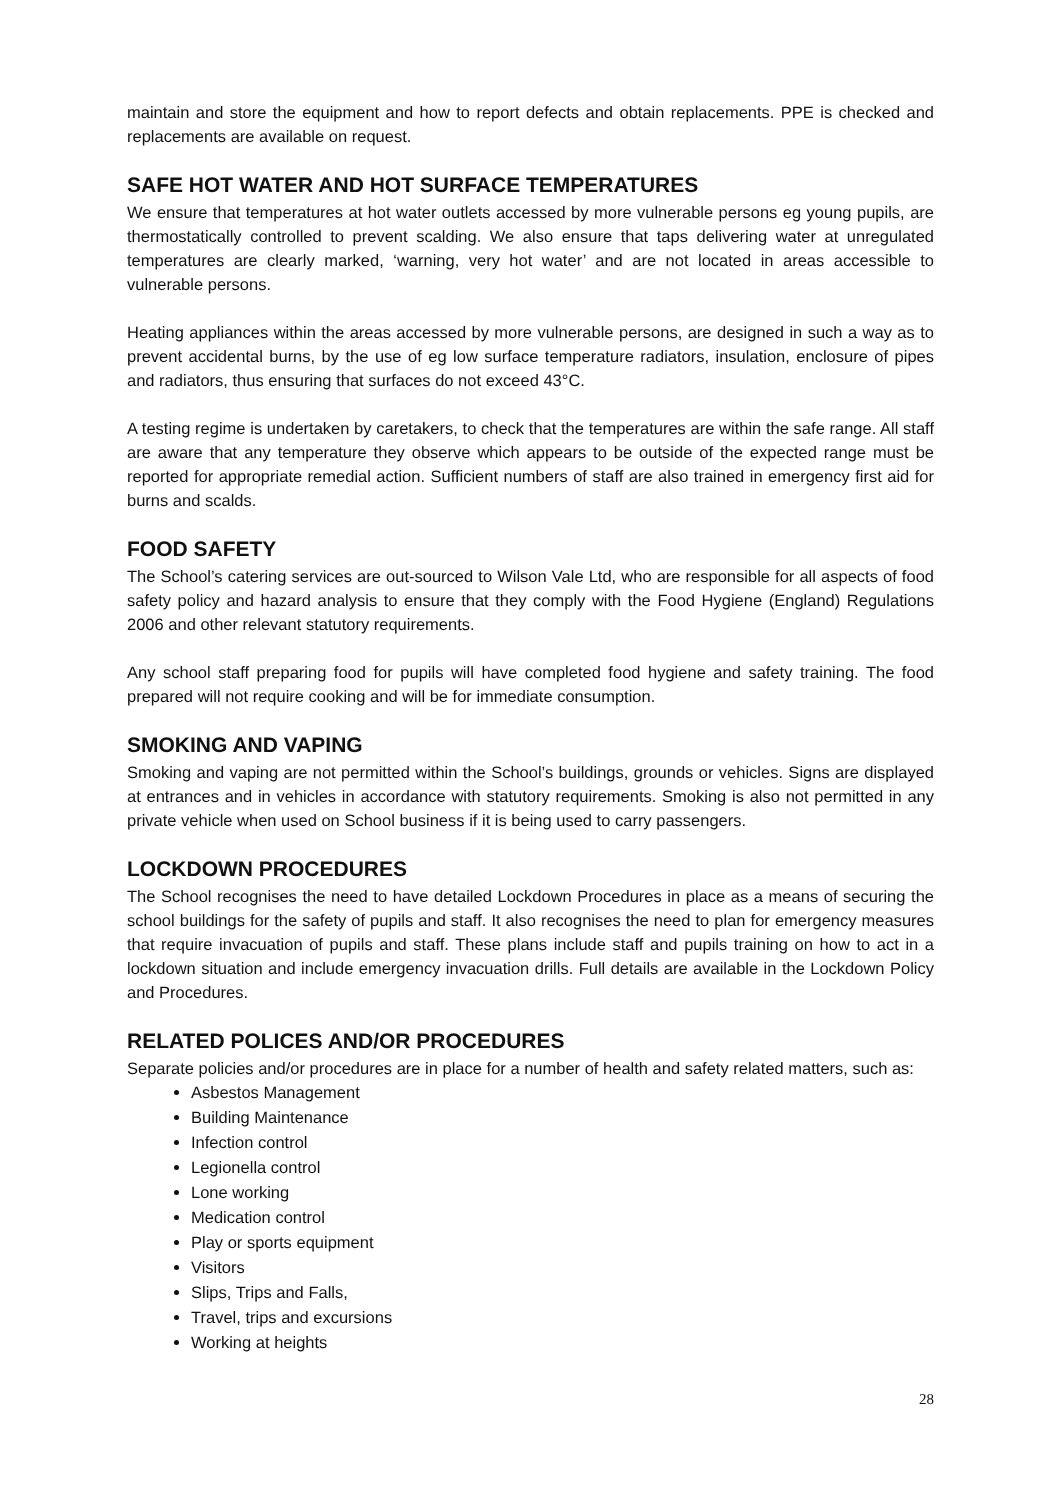maintain and store the equipment and how to report defects and obtain replacements. PPE is checked and replacements are available on request.
SAFE HOT WATER AND HOT SURFACE TEMPERATURES
We ensure that temperatures at hot water outlets accessed by more vulnerable persons eg young pupils, are thermostatically controlled to prevent scalding. We also ensure that taps delivering water at unregulated temperatures are clearly marked, ‘warning, very hot water’ and are not located in areas accessible to vulnerable persons.
Heating appliances within the areas accessed by more vulnerable persons, are designed in such a way as to prevent accidental burns, by the use of eg low surface temperature radiators, insulation, enclosure of pipes and radiators, thus ensuring that surfaces do not exceed 43°C.
A testing regime is undertaken by caretakers, to check that the temperatures are within the safe range. All staff are aware that any temperature they observe which appears to be outside of the expected range must be reported for appropriate remedial action. Sufficient numbers of staff are also trained in emergency first aid for burns and scalds.
FOOD SAFETY
The School’s catering services are out-sourced to Wilson Vale Ltd, who are responsible for all aspects of food safety policy and hazard analysis to ensure that they comply with the Food Hygiene (England) Regulations 2006 and other relevant statutory requirements.
Any school staff preparing food for pupils will have completed food hygiene and safety training. The food prepared will not require cooking and will be for immediate consumption.
SMOKING AND VAPING
Smoking and vaping are not permitted within the School’s buildings, grounds or vehicles. Signs are displayed at entrances and in vehicles in accordance with statutory requirements. Smoking is also not permitted in any private vehicle when used on School business if it is being used to carry passengers.
LOCKDOWN PROCEDURES
The School recognises the need to have detailed Lockdown Procedures in place as a means of securing the school buildings for the safety of pupils and staff. It also recognises the need to plan for emergency measures that require invacuation of pupils and staff. These plans include staff and pupils training on how to act in a lockdown situation and include emergency invacuation drills. Full details are available in the Lockdown Policy and Procedures.
RELATED POLICES AND/OR PROCEDURES
Separate policies and/or procedures are in place for a number of health and safety related matters, such as:
Asbestos Management
Building Maintenance
Infection control
Legionella control
Lone working
Medication control
Play or sports equipment
Visitors
Slips, Trips and Falls,
Travel, trips and excursions
Working at heights
28